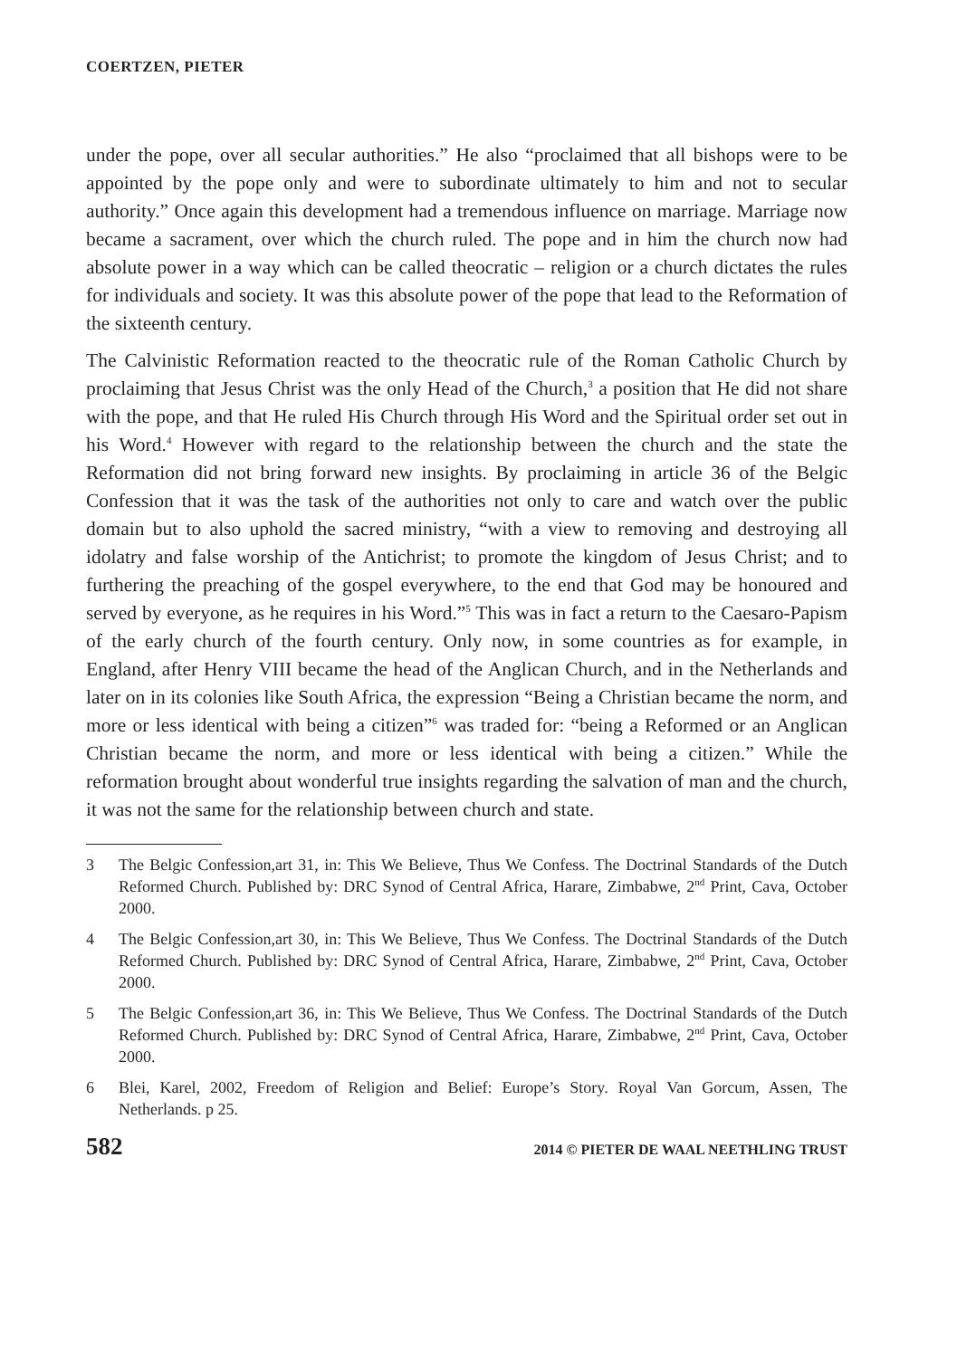COERTZEN, PIETER
under the pope, over all secular authorities.” He also “proclaimed that all bishops were to be appointed by the pope only and were to subordinate ultimately to him and not to secular authority.” Once again this development had a tremendous influence on marriage. Marriage now became a sacrament, over which the church ruled. The pope and in him the church now had absolute power in a way which can be called theocratic – religion or a church dictates the rules for individuals and society. It was this absolute power of the pope that lead to the Reformation of the sixteenth century.
The Calvinistic Reformation reacted to the theocratic rule of the Roman Catholic Church by proclaiming that Jesus Christ was the only Head of the Church,<sup>3</sup> a position that He did not share with the pope, and that He ruled His Church through His Word and the Spiritual order set out in his Word.<sup>4</sup> However with regard to the relationship between the church and the state the Reformation did not bring forward new insights. By proclaiming in article 36 of the Belgic Confession that it was the task of the authorities not only to care and watch over the public domain but to also uphold the sacred ministry, “with a view to removing and destroying all idolatry and false worship of the Antichrist; to promote the kingdom of Jesus Christ; and to furthering the preaching of the gospel everywhere, to the end that God may be honoured and served by everyone, as he requires in his Word.”<sup>5</sup> This was in fact a return to the Caesaro-Papism of the early church of the fourth century. Only now, in some countries as for example, in England, after Henry VIII became the head of the Anglican Church, and in the Netherlands and later on in its colonies like South Africa, the expression “Being a Christian became the norm, and more or less identical with being a citizen”<sup>6</sup> was traded for: “being a Reformed or an Anglican Christian became the norm, and more or less identical with being a citizen.” While the reformation brought about wonderful true insights regarding the salvation of man and the church, it was not the same for the relationship between church and state.
3 The Belgic Confession,art 31, in: This We Believe, Thus We Confess. The Doctrinal Standards of the Dutch Reformed Church. Published by: DRC Synod of Central Africa, Harare, Zimbabwe, 2<sup>nd</sup> Print, Cava, October 2000.
4 The Belgic Confession,art 30, in: This We Believe, Thus We Confess. The Doctrinal Standards of the Dutch Reformed Church. Published by: DRC Synod of Central Africa, Harare, Zimbabwe, 2<sup>nd</sup> Print, Cava, October 2000.
5 The Belgic Confession,art 36, in: This We Believe, Thus We Confess. The Doctrinal Standards of the Dutch Reformed Church. Published by: DRC Synod of Central Africa, Harare, Zimbabwe, 2<sup>nd</sup> Print, Cava, October 2000.
6 Blei, Karel, 2002, Freedom of Religion and Belief: Europe’s Story. Royal Van Gorcum, Assen, The Netherlands. p 25.
582 2014 © PIETER DE WAAL NEETHLING TRUST